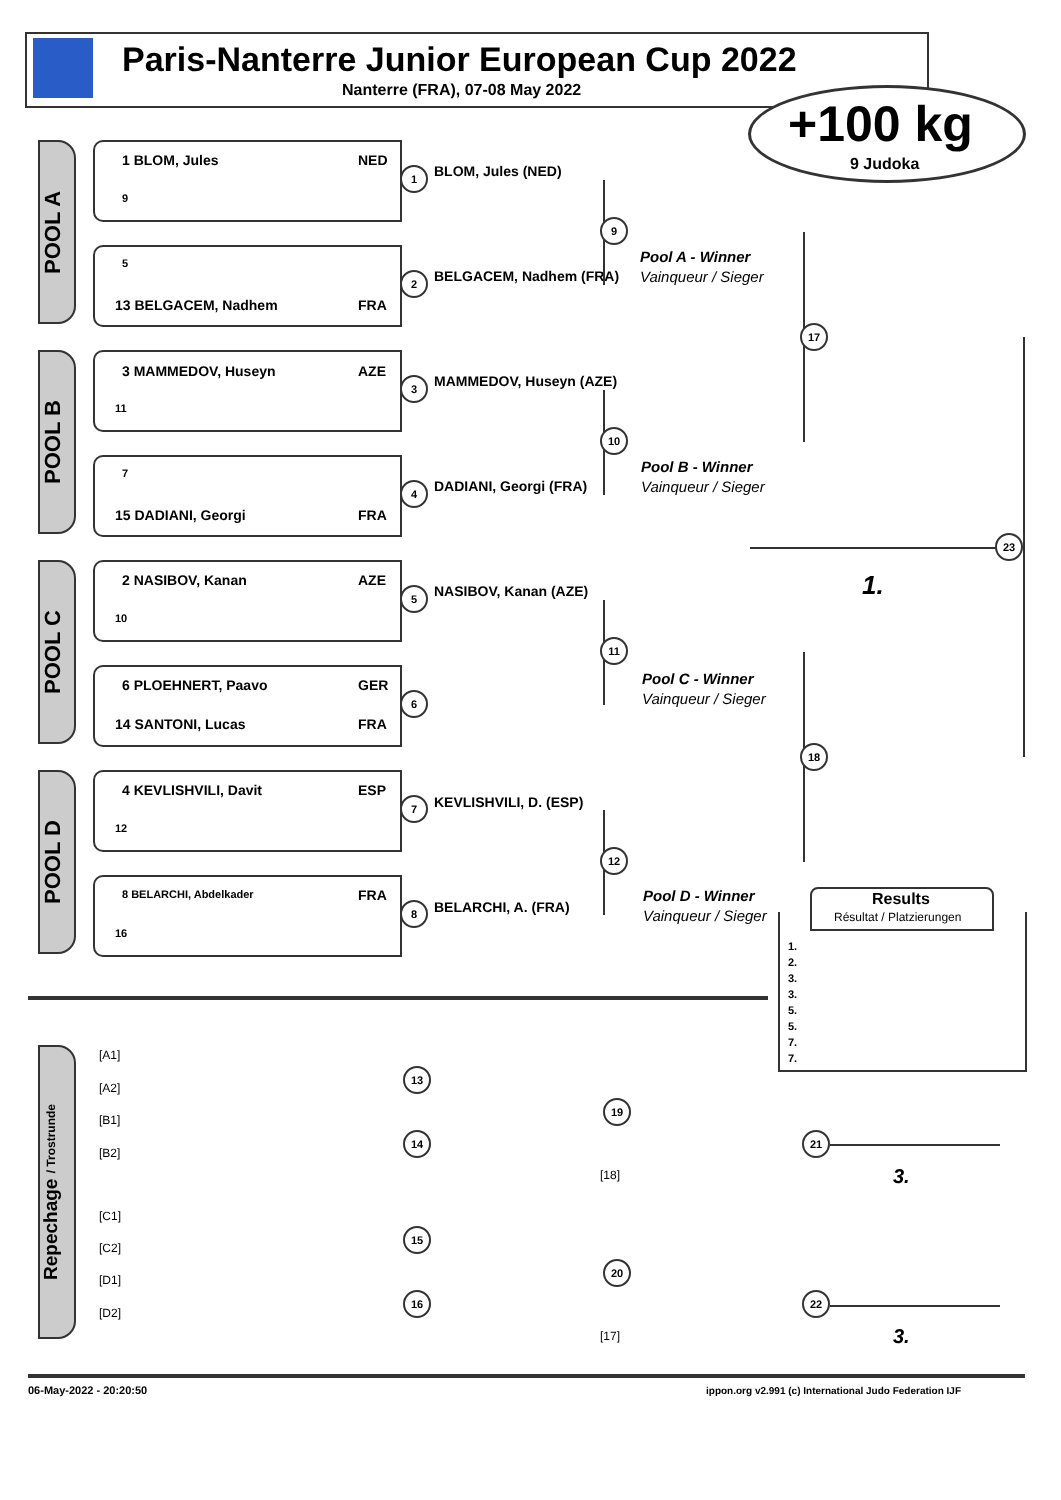Paris-Nanterre Junior European Cup 2022
Nanterre (FRA), 07-08 May 2022
+100 kg
9 Judoka
POOL A
POOL B
POOL C
POOL D
1 BLOM, Jules NED
9
5
13 BELGACEM, Nadhem FRA
3 MAMMEDOV, Huseyn AZE
11
7
15 DADIANI, Georgi FRA
2 NASIBOV, Kanan AZE
10
6 PLOEHNERT, Paavo GER
14 SANTONI, Lucas FRA
4 KEVLISHVILI, Davit ESP
12
8 BELARCHI, Abdelkader FRA
16
1 BLOM, Jules (NED)
2 BELGACEM, Nadhem (FRA)
3 MAMMEDOV, Huseyn (AZE)
4 DADIANI, Georgi (FRA)
5 NASIBOV, Kanan (AZE)
6
7 KEVLISHVILI, D. (ESP)
8 BELARCHI, A. (FRA)
9
10
11
12
Pool A - Winner
Vainqueur / Sieger
Pool B - Winner
Vainqueur / Sieger
Pool C - Winner
Vainqueur / Sieger
Pool D - Winner
Vainqueur / Sieger
17
18
23
1.
Results
Résultat / Platzierungen
1.
2.
3.
3.
5.
5.
7.
7.
Repechage / Trostrunde
[A1]
[A2]
[B1]
[B2]
[C1]
[C2]
[D1]
[D2]
13
14
15
16
19
20
21
22
[18]
[17]
3.
3.
06-May-2022 - 20:20:50 ippon.org v2.991 (c) International Judo Federation IJF